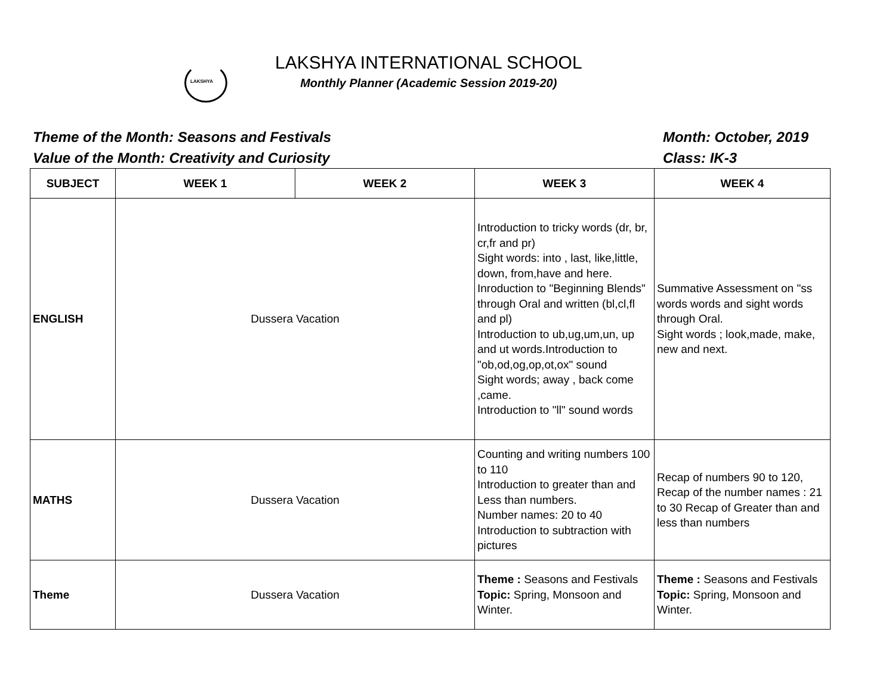LAKSHYA
LAKSHYA INTERNATIONAL SCHOOL
Monthly Planner (Academic Session 2019-20)
Theme of the Month: Seasons and Festivals
Value of the Month: Creativity and Curiosity
Month: October, 2019
Class: IK-3
| SUBJECT | WEEK 1 | WEEK 2 | WEEK 3 | WEEK 4 |
| --- | --- | --- | --- | --- |
| ENGLISH | Dussera Vacation | | Introduction to tricky words (dr, br, cr,fr and pr) Sight words: into , last, like,little, down, from,have and here. Inroduction to "Beginning Blends" through Oral and written (bl,cl,fl and pl) Introduction to ub,ug,um,un, up and ut words.Introduction to "ob,od,og,op,ot,ox" sound Sight words; away , back come ,came. Introduction to "ll" sound words | Summative Assessment on "ss words words and sight words through Oral. Sight words ; look,made, make, new and next. |
| MATHS | Dussera Vacation | | Counting and writing numbers 100 to 110 Introduction to greater than and Less than numbers. Number names: 20 to 40 Introduction to subtraction with pictures | Recap of numbers 90 to 120, Recap of the number names : 21 to 30 Recap of Greater than and less than numbers |
| Theme | Dussera Vacation | | Theme : Seasons and Festivals Topic: Spring, Monsoon and Winter. | Theme : Seasons and Festivals Topic: Spring, Monsoon and Winter. |